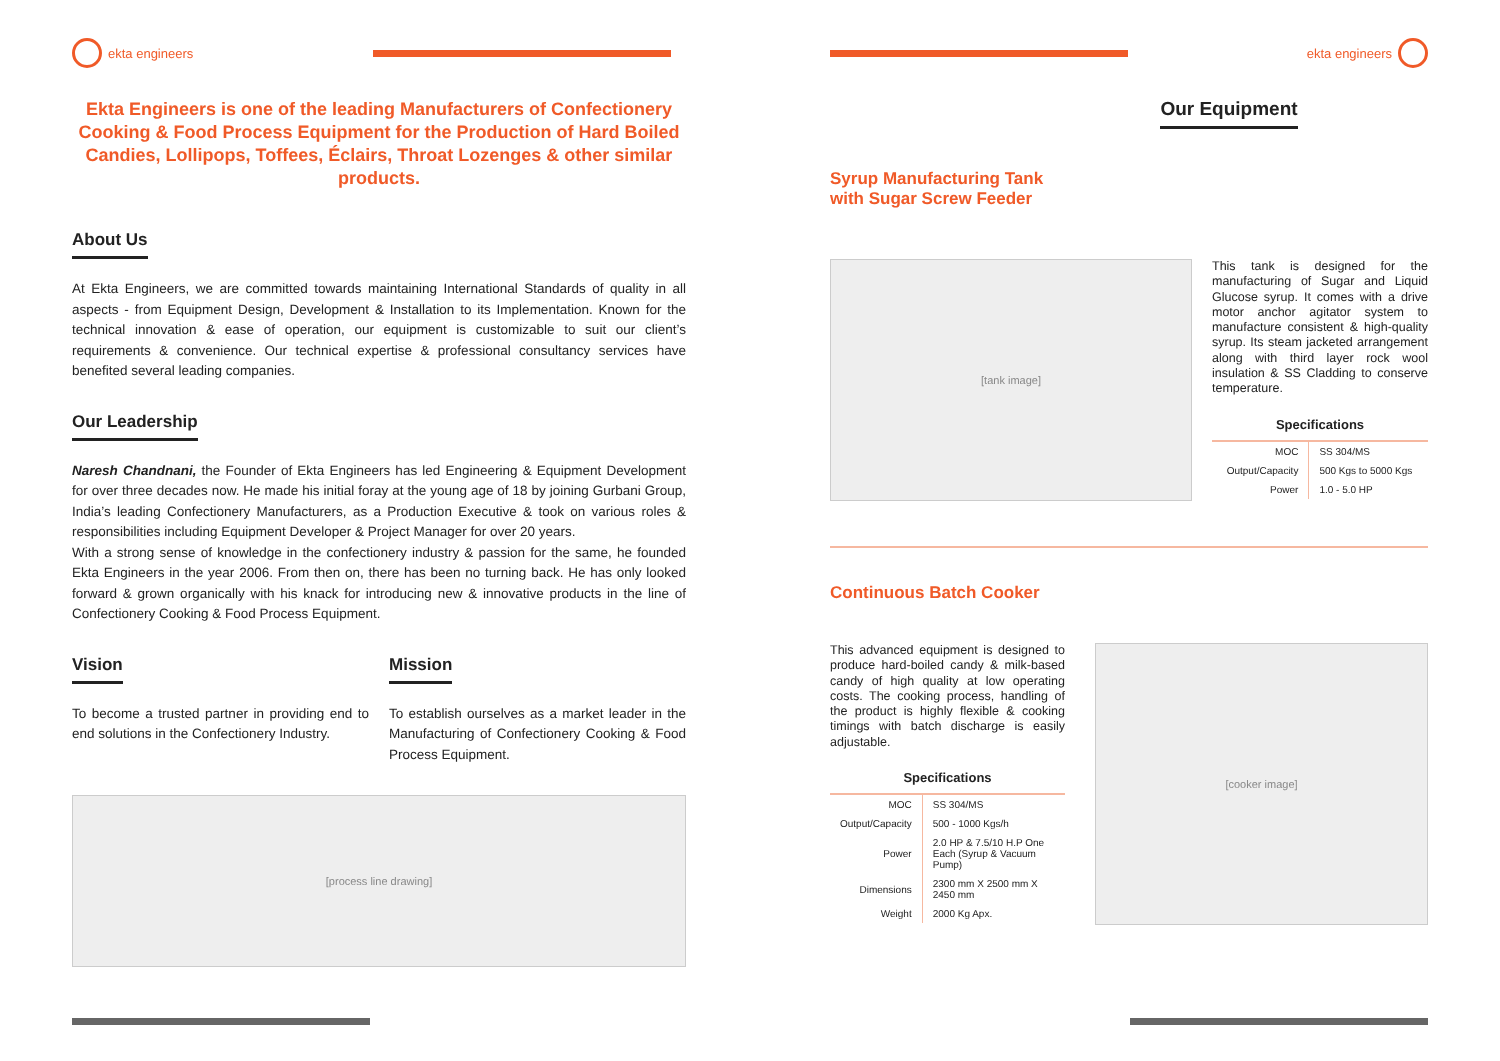ekta engineers
Ekta Engineers is one of the leading Manufacturers of Confectionery Cooking & Food Process Equipment for the Production of Hard Boiled Candies, Lollipops, Toffees, Éclairs, Throat Lozenges & other similar products.
About Us
At Ekta Engineers, we are committed towards maintaining International Standards of quality in all aspects - from Equipment Design, Development & Installation to its Implementation. Known for the technical innovation & ease of operation, our equipment is customizable to suit our client’s requirements & convenience. Our technical expertise & professional consultancy services have benefited several leading companies.
Our Leadership
Naresh Chandnani, the Founder of Ekta Engineers has led Engineering & Equipment Development for over three decades now. He made his initial foray at the young age of 18 by joining Gurbani Group, India’s leading Confectionery Manufacturers, as a Production Executive & took on various roles & responsibilities including Equipment Developer & Project Manager for over 20 years.
With a strong sense of knowledge in the confectionery industry & passion for the same, he founded Ekta Engineers in the year 2006. From then on, there has been no turning back. He has only looked forward & grown organically with his knack for introducing new & innovative products in the line of Confectionery Cooking & Food Process Equipment.
Vision
To become a trusted partner in providing end to end solutions in the Confectionery Industry.
Mission
To establish ourselves as a market leader in the Manufacturing of Confectionery Cooking & Food Process Equipment.
[process line drawing]
ekta engineers
Our Equipment
Syrup Manufacturing Tank
with Sugar Screw Feeder
[tank image]
This tank is designed for the manufacturing of Sugar and Liquid Glucose syrup. It comes with a drive motor anchor agitator system to manufacture consistent & high-quality syrup. Its steam jacketed arrangement along with third layer rock wool insulation & SS Cladding to conserve temperature.
Specifications
| MOC | SS 304/MS |
| Output/Capacity | 500 Kgs to 5000 Kgs |
| Power | 1.0 - 5.0 HP |
Continuous Batch Cooker
This advanced equipment is designed to produce hard-boiled candy & milk-based candy of high quality at low operating costs. The cooking process, handling of the product is highly flexible & cooking timings with batch discharge is easily adjustable.
Specifications
| MOC | SS 304/MS |
| Output/Capacity | 500 - 1000 Kgs/h |
| Power | 2.0 HP & 7.5/10 H.P One Each (Syrup & Vacuum Pump) |
| Dimensions | 2300 mm X 2500 mm X 2450 mm |
| Weight | 2000 Kg Apx. |
[cooker image]